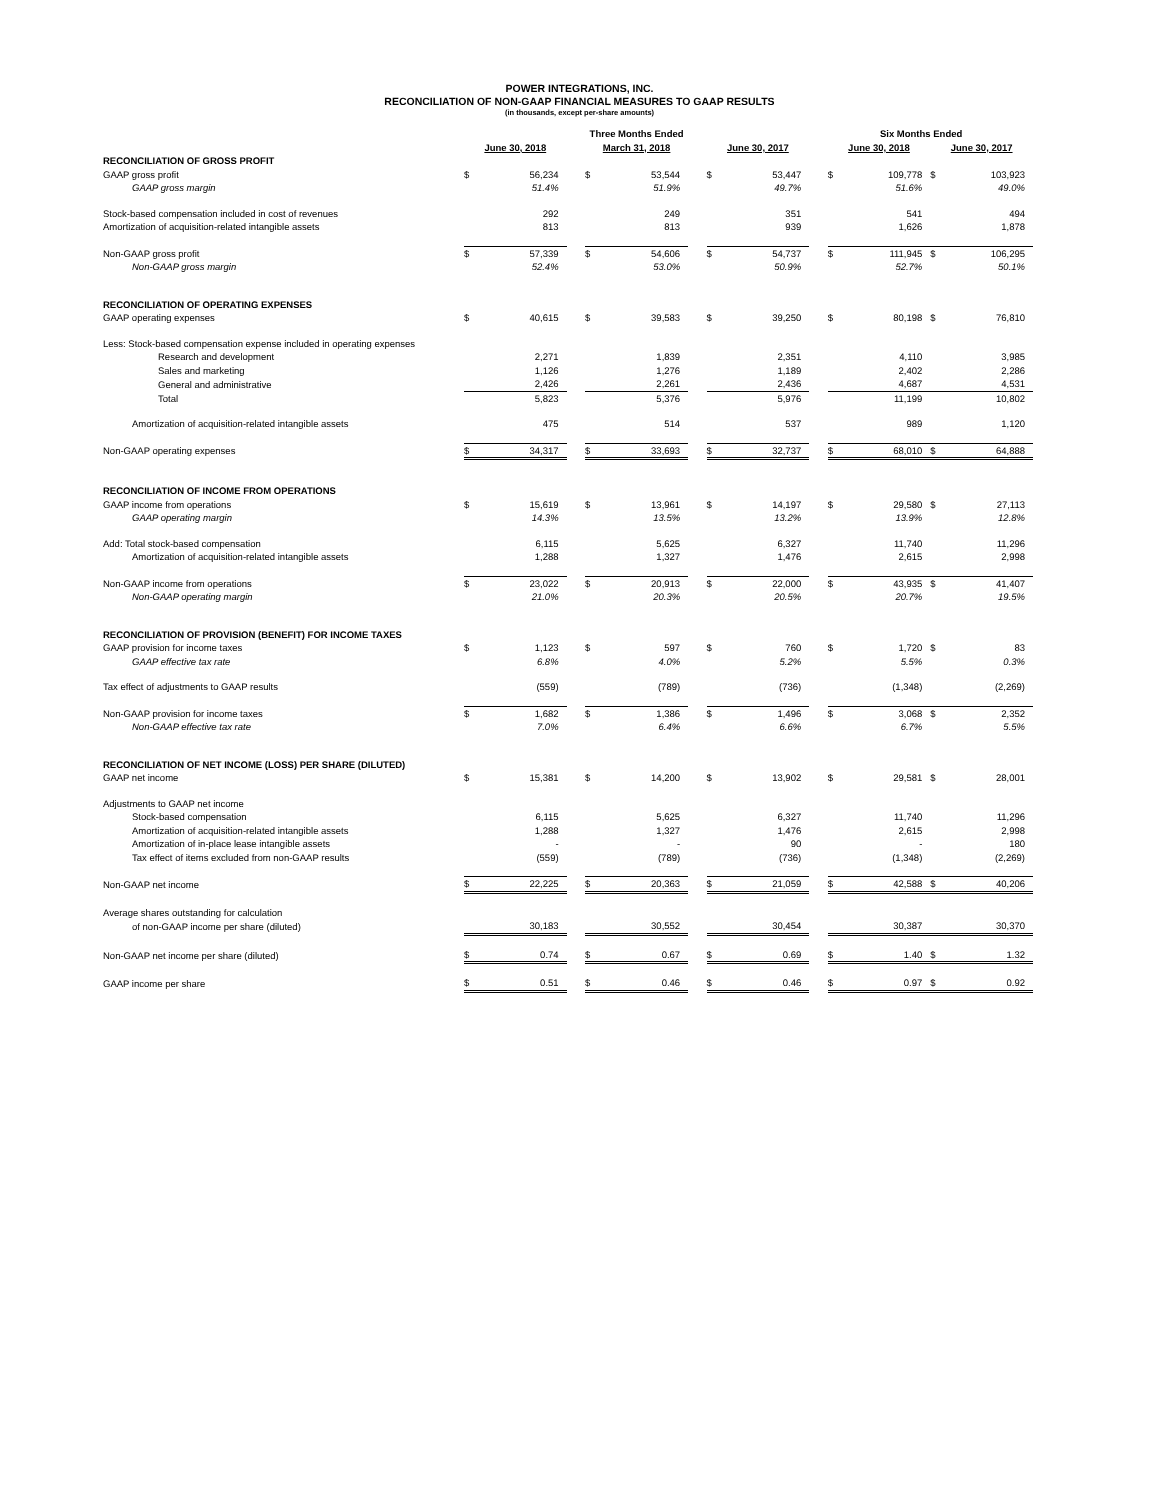POWER INTEGRATIONS, INC.
RECONCILIATION OF NON-GAAP FINANCIAL MEASURES TO GAAP RESULTS
(in thousands, except per-share amounts)
| | Three Months Ended | | | | | | | | Six Months Ended | | | | |
| | June 30, 2018 | | | March 31, 2018 | | | June 30, 2017 | | | June 30, 2018 | | June 30, 2017 | |
| RECONCILIATION OF GROSS PROFIT | | | | | | | | | | | | | |
| GAAP gross profit | $ | 56,234 | | $ | 53,544 | | $ | 53,447 | | $ | 109,778 | $ | 103,923 |
| GAAP gross margin | | 51.4% | | | 51.9% | | | 49.7% | | | 51.6% | | 49.0% |
| Stock-based compensation included in cost of revenues | | 292 | | | 249 | | | 351 | | | 541 | | 494 |
| Amortization of acquisition-related intangible assets | | 813 | | | 813 | | | 939 | | | 1,626 | | 1,878 |
| Non-GAAP gross profit | $ | 57,339 | | $ | 54,606 | | $ | 54,737 | | $ | 111,945 | $ | 106,295 |
| Non-GAAP gross margin | | 52.4% | | | 53.0% | | | 50.9% | | | 52.7% | | 50.1% |
| RECONCILIATION OF OPERATING EXPENSES | | | | | | | | | | | | | |
| GAAP operating expenses | $ | 40,615 | | $ | 39,583 | | $ | 39,250 | | $ | 80,198 | $ | 76,810 |
| Less: Stock-based compensation expense included in operating expenses | | | | | | | | | | | | | |
| Research and development | | 2,271 | | | 1,839 | | | 2,351 | | | 4,110 | | 3,985 |
| Sales and marketing | | 1,126 | | | 1,276 | | | 1,189 | | | 2,402 | | 2,286 |
| General and administrative | | 2,426 | | | 2,261 | | | 2,436 | | | 4,687 | | 4,531 |
| Total | | 5,823 | | | 5,376 | | | 5,976 | | | 11,199 | | 10,802 |
| Amortization of acquisition-related intangible assets | | 475 | | | 514 | | | 537 | | | 989 | | 1,120 |
| Non-GAAP operating expenses | $ | 34,317 | | $ | 33,693 | | $ | 32,737 | | $ | 68,010 | $ | 64,888 |
| RECONCILIATION OF INCOME FROM OPERATIONS | | | | | | | | | | | | | |
| GAAP income from operations | $ | 15,619 | | $ | 13,961 | | $ | 14,197 | | $ | 29,580 | $ | 27,113 |
| GAAP operating margin | | 14.3% | | | 13.5% | | | 13.2% | | | 13.9% | | 12.8% |
| Add: Total stock-based compensation | | 6,115 | | | 5,625 | | | 6,327 | | | 11,740 | | 11,296 |
| Amortization of acquisition-related intangible assets | | 1,288 | | | 1,327 | | | 1,476 | | | 2,615 | | 2,998 |
| Non-GAAP income from operations | $ | 23,022 | | $ | 20,913 | | $ | 22,000 | | $ | 43,935 | $ | 41,407 |
| Non-GAAP operating margin | | 21.0% | | | 20.3% | | | 20.5% | | | 20.7% | | 19.5% |
| RECONCILIATION OF PROVISION (BENEFIT) FOR INCOME TAXES | | | | | | | | | | | | | |
| GAAP provision for income taxes | $ | 1,123 | | $ | 597 | | $ | 760 | | $ | 1,720 | $ | 83 |
| GAAP effective tax rate | | 6.8% | | | 4.0% | | | 5.2% | | | 5.5% | | 0.3% |
| Tax effect of adjustments to GAAP results | | (559) | | | (789) | | | (736) | | | (1,348) | | (2,269) |
| Non-GAAP provision for income taxes | $ | 1,682 | | $ | 1,386 | | $ | 1,496 | | $ | 3,068 | $ | 2,352 |
| Non-GAAP effective tax rate | | 7.0% | | | 6.4% | | | 6.6% | | | 6.7% | | 5.5% |
| RECONCILIATION OF NET INCOME (LOSS) PER SHARE (DILUTED) | | | | | | | | | | | | | |
| GAAP net income | $ | 15,381 | | $ | 14,200 | | $ | 13,902 | | $ | 29,581 | $ | 28,001 |
| Adjustments to GAAP net income | | | | | | | | | | | | | |
| Stock-based compensation | | 6,115 | | | 5,625 | | | 6,327 | | | 11,740 | | 11,296 |
| Amortization of acquisition-related intangible assets | | 1,288 | | | 1,327 | | | 1,476 | | | 2,615 | | 2,998 |
| Amortization of in-place lease intangible assets | | - | | | - | | | 90 | | | - | | 180 |
| Tax effect of items excluded from non-GAAP results | | (559) | | | (789) | | | (736) | | | (1,348) | | (2,269) |
| Non-GAAP net income | $ | 22,225 | | $ | 20,363 | | $ | 21,059 | | $ | 42,588 | $ | 40,206 |
| Average shares outstanding for calculation | | | | | | | | | | | | | |
| of non-GAAP income per share (diluted) | | 30,183 | | | 30,552 | | | 30,454 | | | 30,387 | | 30,370 |
| Non-GAAP net income per share (diluted) | $ | 0.74 | | $ | 0.67 | | $ | 0.69 | | $ | 1.40 | $ | 1.32 |
| GAAP income per share | $ | 0.51 | | $ | 0.46 | | $ | 0.46 | | $ | 0.97 | $ | 0.92 |